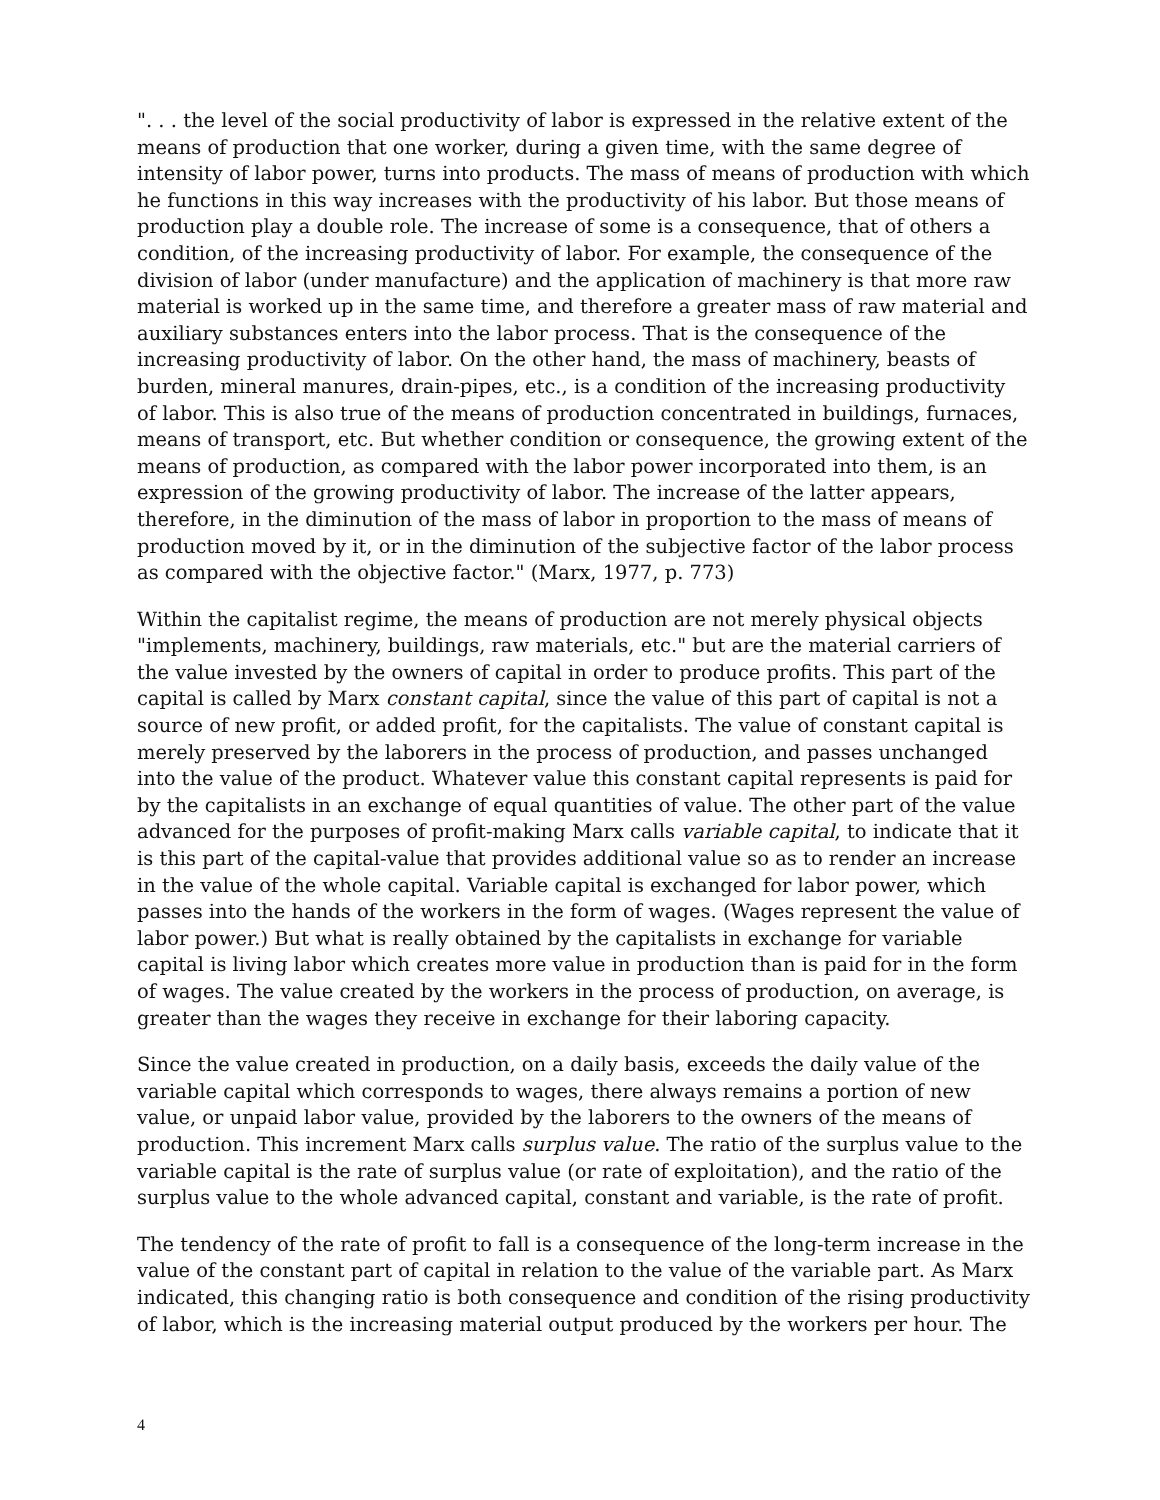". . . the level of the social productivity of labor is expressed in the relative extent of the means of production that one worker, during a given time, with the same degree of intensity of labor power, turns into products. The mass of means of production with which he functions in this way increases with the productivity of his labor. But those means of production play a double role. The increase of some is a consequence, that of others a condition, of the increasing productivity of labor. For example, the consequence of the division of labor (under manufacture) and the application of machinery is that more raw material is worked up in the same time, and therefore a greater mass of raw material and auxiliary substances enters into the labor process. That is the consequence of the increasing productivity of labor. On the other hand, the mass of machinery, beasts of burden, mineral manures, drain-pipes, etc., is a condition of the increasing productivity of labor. This is also true of the means of production concentrated in buildings, furnaces, means of transport, etc. But whether condition or consequence, the growing extent of the means of production, as compared with the labor power incorporated into them, is an expression of the growing productivity of labor. The increase of the latter appears, therefore, in the diminution of the mass of labor in proportion to the mass of means of production moved by it, or in the diminution of the subjective factor of the labor process as compared with the objective factor." (Marx, 1977, p. 773)
Within the capitalist regime, the means of production are not merely physical objects "implements, machinery, buildings, raw materials, etc." but are the material carriers of the value invested by the owners of capital in order to produce profits. This part of the capital is called by Marx constant capital, since the value of this part of capital is not a source of new profit, or added profit, for the capitalists. The value of constant capital is merely preserved by the laborers in the process of production, and passes unchanged into the value of the product. Whatever value this constant capital represents is paid for by the capitalists in an exchange of equal quantities of value. The other part of the value advanced for the purposes of profit-making Marx calls variable capital, to indicate that it is this part of the capital-value that provides additional value so as to render an increase in the value of the whole capital. Variable capital is exchanged for labor power, which passes into the hands of the workers in the form of wages. (Wages represent the value of labor power.) But what is really obtained by the capitalists in exchange for variable capital is living labor which creates more value in production than is paid for in the form of wages. The value created by the workers in the process of production, on average, is greater than the wages they receive in exchange for their laboring capacity.
Since the value created in production, on a daily basis, exceeds the daily value of the variable capital which corresponds to wages, there always remains a portion of new value, or unpaid labor value, provided by the laborers to the owners of the means of production. This increment Marx calls surplus value. The ratio of the surplus value to the variable capital is the rate of surplus value (or rate of exploitation), and the ratio of the surplus value to the whole advanced capital, constant and variable, is the rate of profit.
The tendency of the rate of profit to fall is a consequence of the long-term increase in the value of the constant part of capital in relation to the value of the variable part. As Marx indicated, this changing ratio is both consequence and condition of the rising productivity of labor, which is the increasing material output produced by the workers per hour. The
4